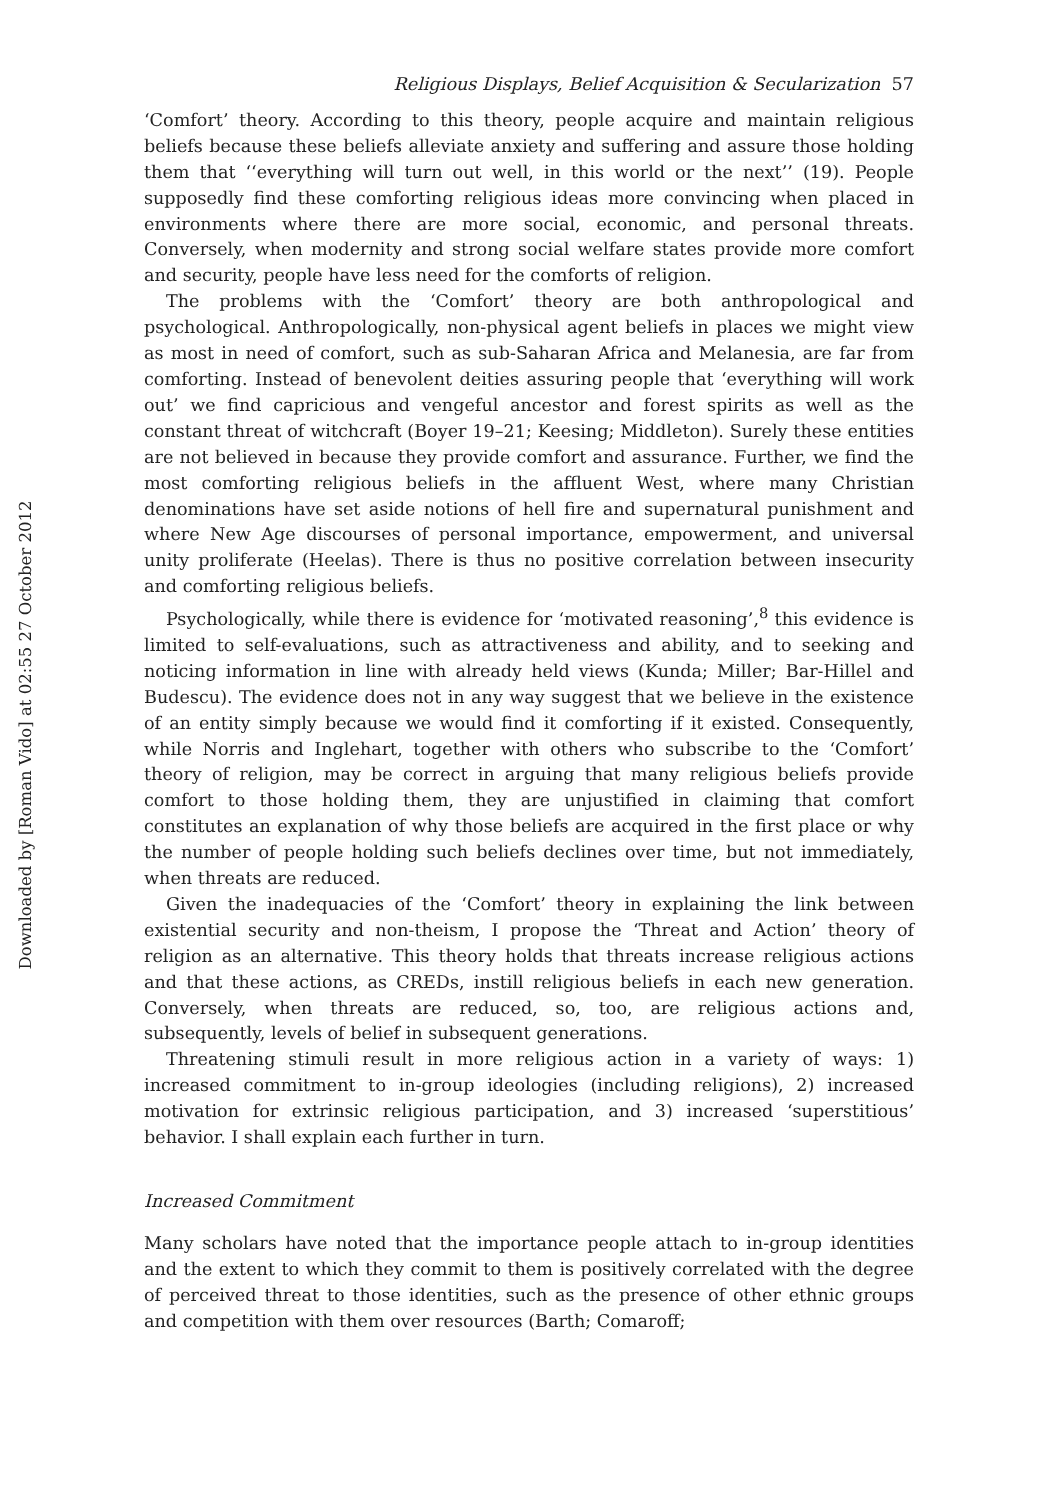Downloaded by [Roman Vido] at 02:55 27 October 2012
Religious Displays, Belief Acquisition & Secularization 57
‘Comfort’ theory. According to this theory, people acquire and maintain religious beliefs because these beliefs alleviate anxiety and suffering and assure those holding them that ‘‘everything will turn out well, in this world or the next’’ (19). People supposedly find these comforting religious ideas more convincing when placed in environments where there are more social, economic, and personal threats. Conversely, when modernity and strong social welfare states provide more comfort and security, people have less need for the comforts of religion.
The problems with the ‘Comfort’ theory are both anthropological and psychological. Anthropologically, non-physical agent beliefs in places we might view as most in need of comfort, such as sub-Saharan Africa and Melanesia, are far from comforting. Instead of benevolent deities assuring people that ‘everything will work out’ we find capricious and vengeful ancestor and forest spirits as well as the constant threat of witchcraft (Boyer 19–21; Keesing; Middleton). Surely these entities are not believed in because they provide comfort and assurance. Further, we find the most comforting religious beliefs in the affluent West, where many Christian denominations have set aside notions of hell fire and supernatural punishment and where New Age discourses of personal importance, empowerment, and universal unity proliferate (Heelas). There is thus no positive correlation between insecurity and comforting religious beliefs.
Psychologically, while there is evidence for ‘motivated reasoning’,<sup>8</sup> this evidence is limited to self-evaluations, such as attractiveness and ability, and to seeking and noticing information in line with already held views (Kunda; Miller; Bar-Hillel and Budescu). The evidence does not in any way suggest that we believe in the existence of an entity simply because we would find it comforting if it existed. Consequently, while Norris and Inglehart, together with others who subscribe to the ‘Comfort’ theory of religion, may be correct in arguing that many religious beliefs provide comfort to those holding them, they are unjustified in claiming that comfort constitutes an explanation of why those beliefs are acquired in the first place or why the number of people holding such beliefs declines over time, but not immediately, when threats are reduced.
Given the inadequacies of the ‘Comfort’ theory in explaining the link between existential security and non-theism, I propose the ‘Threat and Action’ theory of religion as an alternative. This theory holds that threats increase religious actions and that these actions, as CREDs, instill religious beliefs in each new generation. Conversely, when threats are reduced, so, too, are religious actions and, subsequently, levels of belief in subsequent generations.
Threatening stimuli result in more religious action in a variety of ways: 1) increased commitment to in-group ideologies (including religions), 2) increased motivation for extrinsic religious participation, and 3) increased ‘superstitious’ behavior. I shall explain each further in turn.
Increased Commitment
Many scholars have noted that the importance people attach to in-group identities and the extent to which they commit to them is positively correlated with the degree of perceived threat to those identities, such as the presence of other ethnic groups and competition with them over resources (Barth; Comaroff;